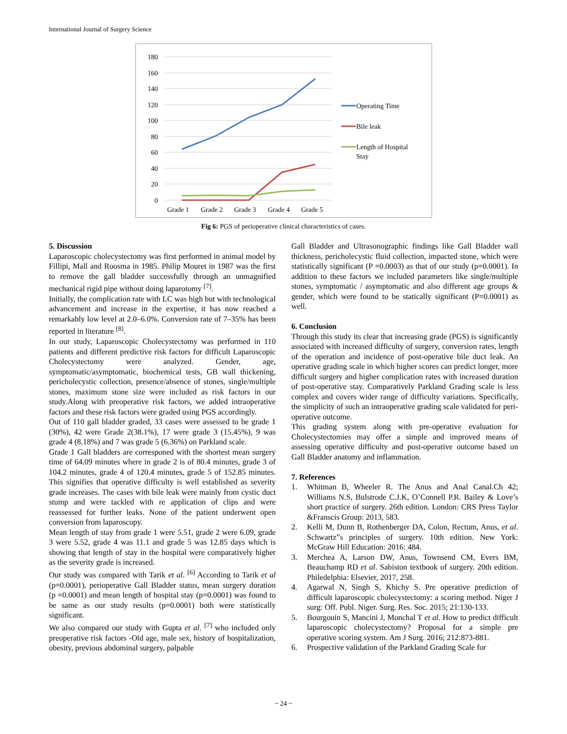International Journal of Surgery Science
180
160
140
120
100
80
60
40
20
0
Grade 1
Grade 2
Grade 3
Grade 4
Grade 5
Operating Time
Bile leak
Length of Hospital
Stay
Fig 6: PGS of perioperative clinical characteristics of cases.
5. Discussion
Laparoscopic cholecystectomy was first performed in animal model by Fillipi, Mall and Roosma in 1985. Philip Mouret in 1987 was the first to remove the gall bladder successfully through an unmagnified mechanical rigid pipe without doing laparotomy <sup>[7]</sup>.
Initially, the complication rate with LC was high but with technological advancement and increase in the expertise, it has now reached a remarkably low level at 2.0–6.0%. Conversion rate of 7–35% has been reported in literature <sup>[8]</sup>.
In our study, Laparoscopic Cholecystectomy was performed in 110 patients and different predictive risk factors for difficult Laparoscopic Cholecystectomy were analyzed. Gender, age, symptomatic/asymptomatic, biochemical tests, GB wall thickening, pericholecystic collection, presence/absence of stones, single/multiple stones, maximum stone size were included as risk factors in our study.Along with preoperative risk factors, we added intraoperative factors and these risk factors were graded using PGS accordingly.
Out of 110 gall bladder graded, 33 cases were assessed to be grade 1 (30%), 42 were Grade 2(38.1%), 17 were grade 3 (15.45%), 9 was grade 4 (8.18%) and 7 was grade 5 (6.36%) on Parkland scale.
Grade 1 Gall bladders are corresponed with the shortest mean surgery time of 64.09 minutes where in grade 2 is of 80.4 minutes, grade 3 of 104.2 minutes, grade 4 of 120.4 minutes, grade 5 of 152.85 minutes. This signifies that operative difficulty is well established as severity grade increases. The cases with bile leak were mainly from cystic duct stump and were tackled with re application of clips and were reassessed for further leaks. None of the patient underwent open conversion from laparoscopy.
Mean length of stay from grade 1 were 5.51, grade 2 were 6.09, grade 3 were 5.52, grade 4 was 11.1 and grade 5 was 12.85 days which is showing that length of stay in the hospital were comparatively higher as the severity grade is increased.
Our study was compared with Tarik et al. <sup>[6]</sup> According to Tarik et al (p=0.0001), perioperative Gall Bladder status, mean surgery duration (p =0.0001) and mean length of hospital stay (p=0.0001) was found to be same as our study results (p=0.0001) both were statistically significant.
We also compared our study with Gupta et al. <sup>[7]</sup> who included only preoperative risk factors -Old age, male sex, history of hospitalization, obesity, previous abdominal surgery, palpable
Gall Bladder and Ultrasonographic findings like Gall Bladder wall thickness, pericholecystic fluid collection, impacted stone, which were statistically significant (P =0.0003) as that of our study (p=0.0001). In addition to these factors we included parameters like single/multiple stones, symptomatic / asymptomatic and also different age groups & gender, which were found to be statically significant (P=0.0001) as well.
6. Conclusion
Through this study its clear that increasing grade (PGS) is significantly associated with increased difficulty of surgery, conversion rates, length of the operation and incidence of post-operative bile duct leak. An operative grading scale in which higher scores can predict longer, more difficult surgery and higher complication rates with increased duration of post-operative stay. Comparatively Parkland Grading scale is less complex and covers wider range of difficulty variations. Specifically, the simplicity of such an intraoperative grading scale validated for peri-operative outcome.
This grading system along with pre-operative evaluation for Cholecystectomies may offer a simple and improved means of assessing operative difficulty and post-operative outcome based on Gall Bladder anatomy and inflammation.
7. References
1. Whitman B, Wheeler R. The Anus and Anal Canal.Ch 42; Williams N.S, Bulstrode C.J.K, O’Connell P.R. Bailey & Love’s short practice of surgery. 26th edition. London: CRS Press Taylor &Franscis Group: 2013, 583.
2. Kelli M, Dunn B, Rothenberger DA, Colon, Rectum, Anus, et al. Schwartz”s principles of surgery. 10th edition. New York: McGraw Hill Education: 2016: 484.
3. Merchea A, Larson DW, Anus, Townsend CM, Evers BM, Beauchamp RD et al. Sabiston textbook of surgery. 20th edition. Philedelphia: Elsevier, 2017, 258.
4. Agarwal N, Singh S, Khichy S. Pre operative prediction of difficult laparoscopic cholecystectomy: a scoring method. Niger J surg: Off. Publ. Niger. Surg. Res. Soc. 2015; 21:130-133.
5. Bourgouin S, Mancini J, Monchal T et al. How to predict difficult laparoscopic cholecystectomy? Proposal for a simple pre operative scoring system. Am J Surg. 2016; 212:873-881.
6. Prospective validation of the Parkland Grading Scale for
~ 24 ~